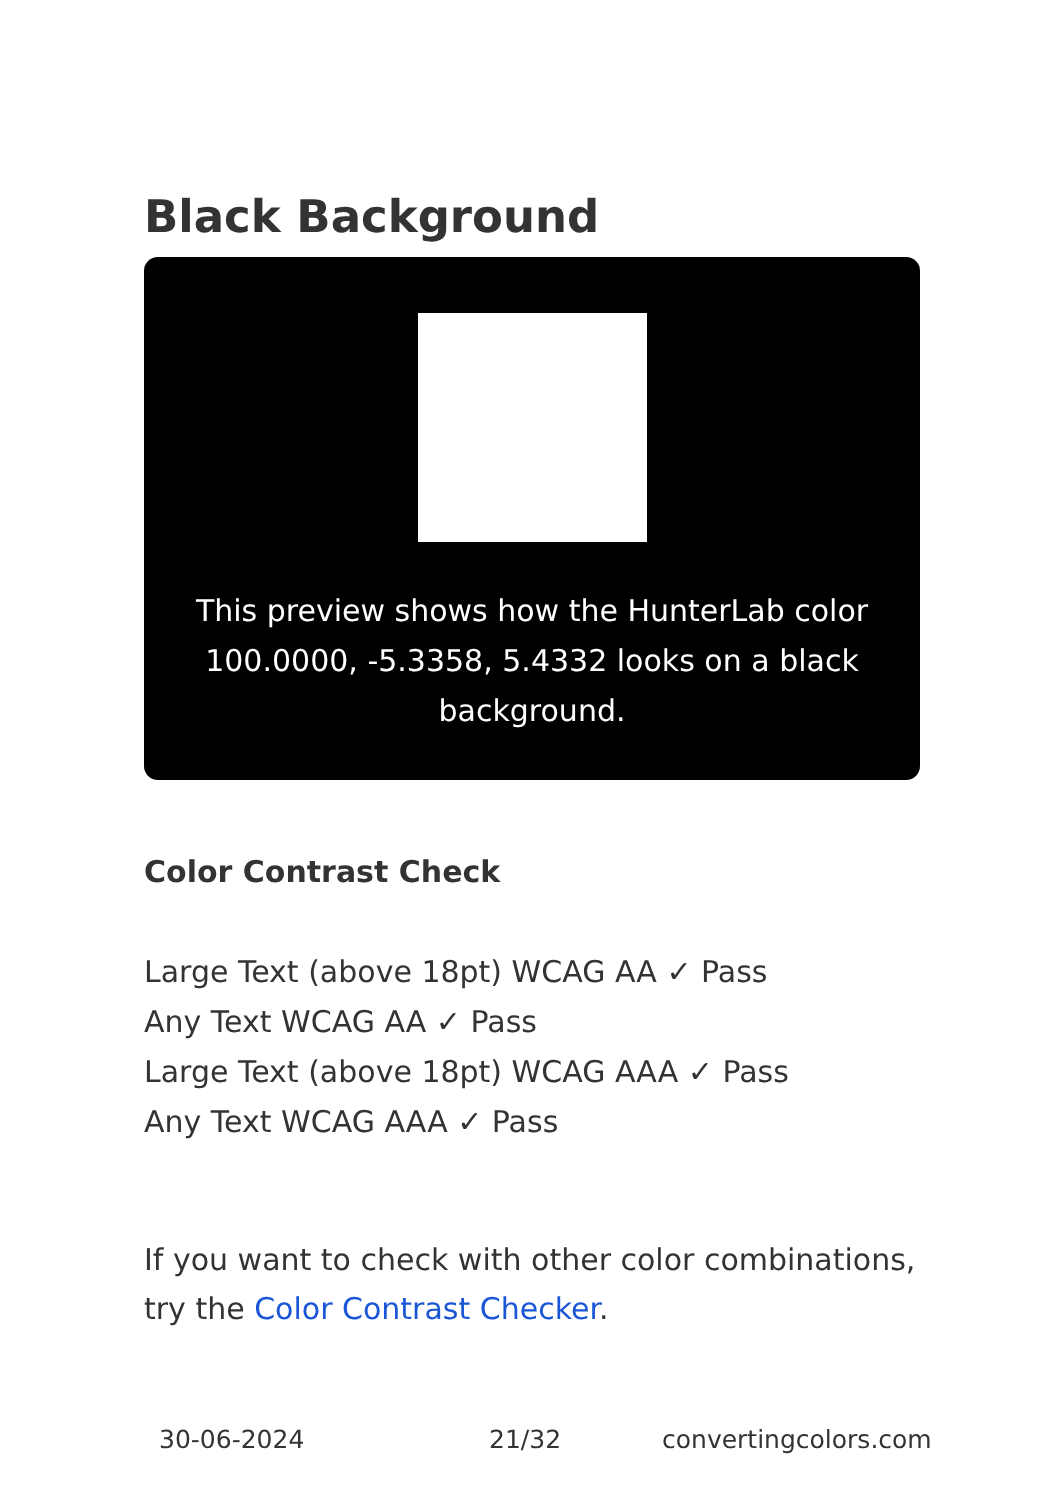Black Background
This preview shows how the HunterLab color 100.0000, -5.3358, 5.4332 looks on a black background.
Color Contrast Check
Large Text (above 18pt) WCAG AA ✓ Pass
Any Text WCAG AA ✓ Pass
Large Text (above 18pt) WCAG AAA ✓ Pass
Any Text WCAG AAA ✓ Pass
If you want to check with other color combinations, try the Color Contrast Checker.
30-06-2024 21/32 convertingcolors.com